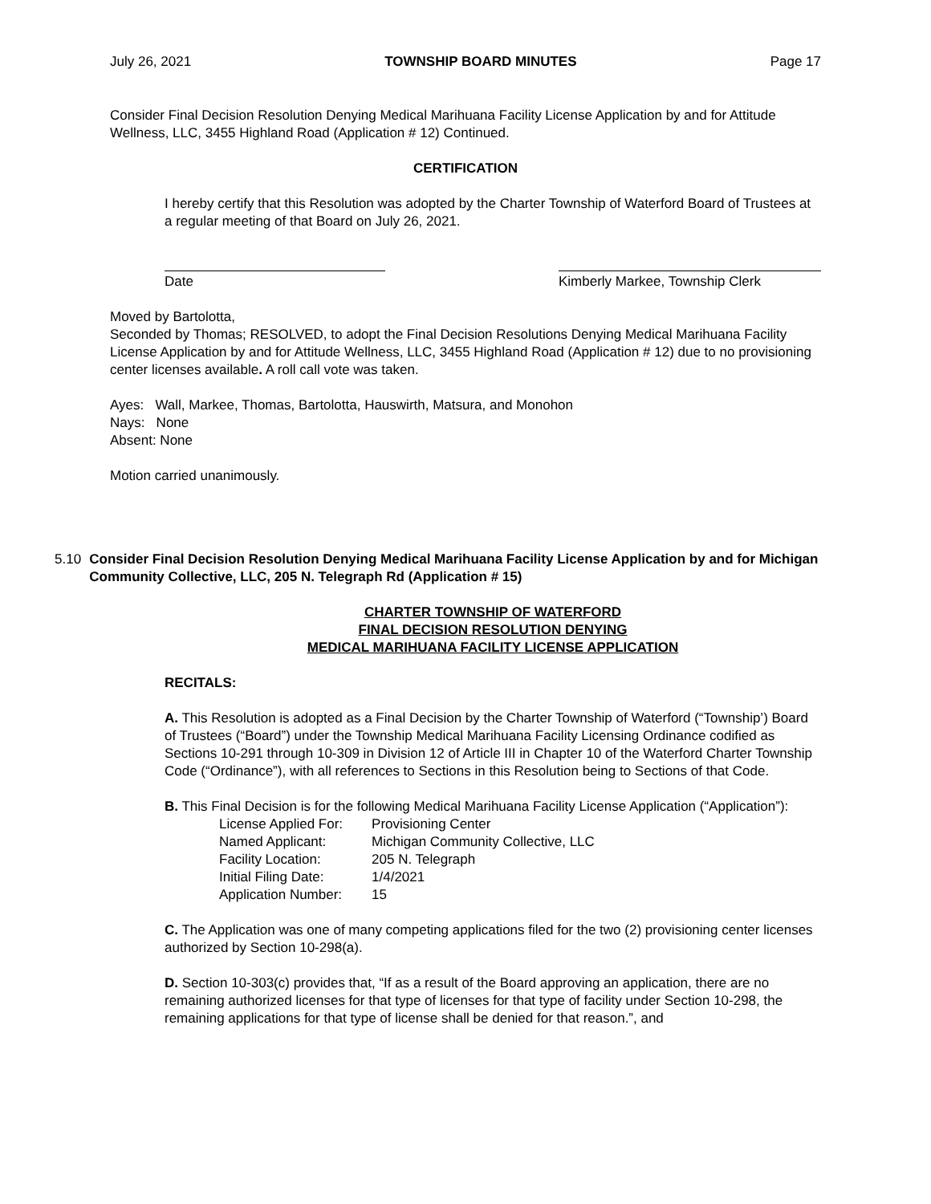July 26, 2021 TOWNSHIP BOARD MINUTES Page 17
Consider Final Decision Resolution Denying Medical Marihuana Facility License Application by and for Attitude Wellness, LLC, 3455 Highland Road (Application # 12) Continued.
CERTIFICATION
I hereby certify that this Resolution was adopted by the Charter Township of Waterford Board of Trustees at a regular meeting of that Board on July 26, 2021.
Date Kimberly Markee, Township Clerk
Moved by Bartolotta,
Seconded by Thomas; RESOLVED, to adopt the Final Decision Resolutions Denying Medical Marihuana Facility License Application by and for Attitude Wellness, LLC, 3455 Highland Road (Application # 12) due to no provisioning center licenses available. A roll call vote was taken.
Ayes: Wall, Markee, Thomas, Bartolotta, Hauswirth, Matsura, and Monohon
Nays: None
Absent: None
Motion carried unanimously.
5.10 Consider Final Decision Resolution Denying Medical Marihuana Facility License Application by and for Michigan Community Collective, LLC, 205 N. Telegraph Rd (Application # 15)
CHARTER TOWNSHIP OF WATERFORD
FINAL DECISION RESOLUTION DENYING
MEDICAL MARIHUANA FACILITY LICENSE APPLICATION
RECITALS:
A. This Resolution is adopted as a Final Decision by the Charter Township of Waterford (“Township’) Board of Trustees (“Board”) under the Township Medical Marihuana Facility Licensing Ordinance codified as Sections 10-291 through 10-309 in Division 12 of Article III in Chapter 10 of the Waterford Charter Township Code (“Ordinance”), with all references to Sections in this Resolution being to Sections of that Code.
B. This Final Decision is for the following Medical Marihuana Facility License Application (“Application”):
| License Applied For: | Provisioning Center |
| Named Applicant: | Michigan Community Collective, LLC |
| Facility Location: | 205 N. Telegraph |
| Initial Filing Date: | 1/4/2021 |
| Application Number: | 15 |
C. The Application was one of many competing applications filed for the two (2) provisioning center licenses authorized by Section 10-298(a).
D. Section 10-303(c) provides that, “If as a result of the Board approving an application, there are no remaining authorized licenses for that type of licenses for that type of facility under Section 10-298, the remaining applications for that type of license shall be denied for that reason.”, and